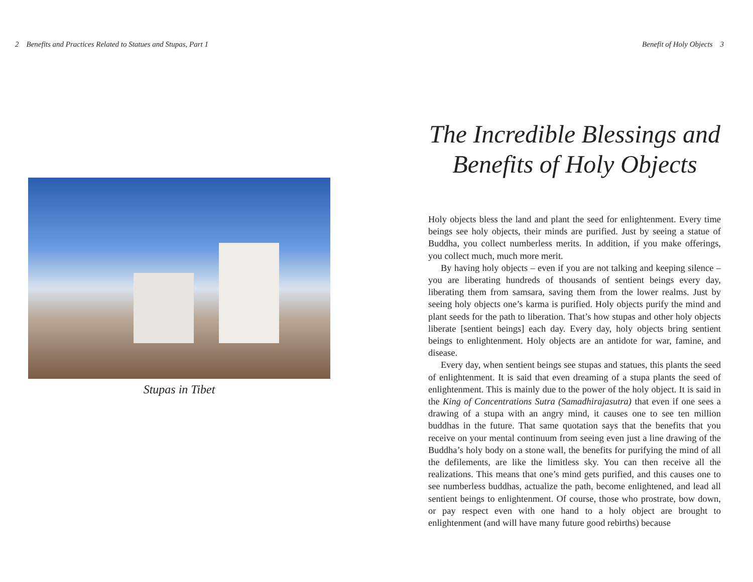2 Benefits and Practices Related to Statues and Stupas, Part 1
Stupas in Tibet
Benefit of Holy Objects 3
The Incredible Blessings and Benefits of Holy Objects
Holy objects bless the land and plant the seed for enlightenment. Every time beings see holy objects, their minds are purified. Just by seeing a statue of Buddha, you collect numberless merits. In addition, if you make offerings, you collect much, much more merit.
By having holy objects – even if you are not talking and keeping silence – you are liberating hundreds of thousands of sentient beings every day, liberating them from samsara, saving them from the lower realms. Just by seeing holy objects one’s karma is purified. Holy objects purify the mind and plant seeds for the path to liberation. That’s how stupas and other holy objects liberate [sentient beings] each day. Every day, holy objects bring sentient beings to enlightenment. Holy objects are an antidote for war, famine, and disease.
Every day, when sentient beings see stupas and statues, this plants the seed of enlightenment. It is said that even dreaming of a stupa plants the seed of enlightenment. This is mainly due to the power of the holy object. It is said in the King of Concentrations Sutra (Samadhirajasutra) that even if one sees a drawing of a stupa with an angry mind, it causes one to see ten million buddhas in the future. That same quotation says that the benefits that you receive on your mental continuum from seeing even just a line drawing of the Buddha’s holy body on a stone wall, the benefits for purifying the mind of all the defilements, are like the limitless sky. You can then receive all the realizations. This means that one’s mind gets purified, and this causes one to see numberless buddhas, actualize the path, become enlightened, and lead all sentient beings to enlightenment. Of course, those who prostrate, bow down, or pay respect even with one hand to a holy object are brought to enlightenment (and will have many future good rebirths) because